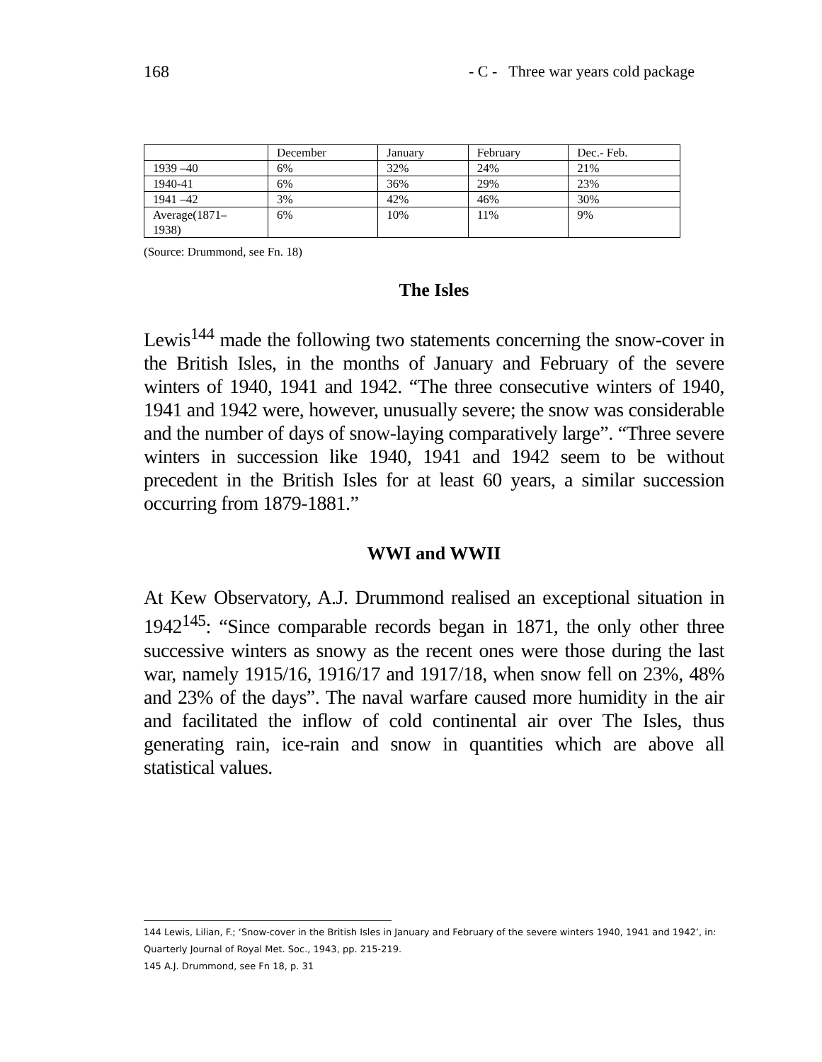168 - C - Three war years cold package
| | December | January | February | Dec.- Feb. |
| 1939 –40 | 6% | 32% | 24% | 21% |
| 1940-41 | 6% | 36% | 29% | 23% |
| 1941 –42 | 3% | 42% | 46% | 30% |
| Average(1871– 1938) | 6% | 10% | 11% | 9% |
(Source: Drummond, see Fn. 18)
The Isles
Lewis<sup>144</sup> made the following two statements concerning the snow-cover in the British Isles, in the months of January and February of the severe winters of 1940, 1941 and 1942. “The three consecutive winters of 1940, 1941 and 1942 were, however, unusually severe; the snow was considerable and the number of days of snow-laying comparatively large”. “Three severe winters in succession like 1940, 1941 and 1942 seem to be without precedent in the British Isles for at least 60 years, a similar succession occurring from 1879-1881.”
WWI and WWII
At Kew Observatory, A.J. Drummond realised an exceptional situation in 1942<sup>145</sup>: “Since comparable records began in 1871, the only other three successive winters as snowy as the recent ones were those during the last war, namely 1915/16, 1916/17 and 1917/18, when snow fell on 23%, 48% and 23% of the days”. The naval warfare caused more humidity in the air and facilitated the inflow of cold continental air over The Isles, thus generating rain, ice-rain and snow in quantities which are above all statistical values.
144 Lewis, Lilian, F.; ‘Snow-cover in the British Isles in January and February of the severe winters 1940, 1941 and 1942’, in: Quarterly Journal of Royal Met. Soc., 1943, pp. 215-219.
145 A.J. Drummond, see Fn 18, p. 31